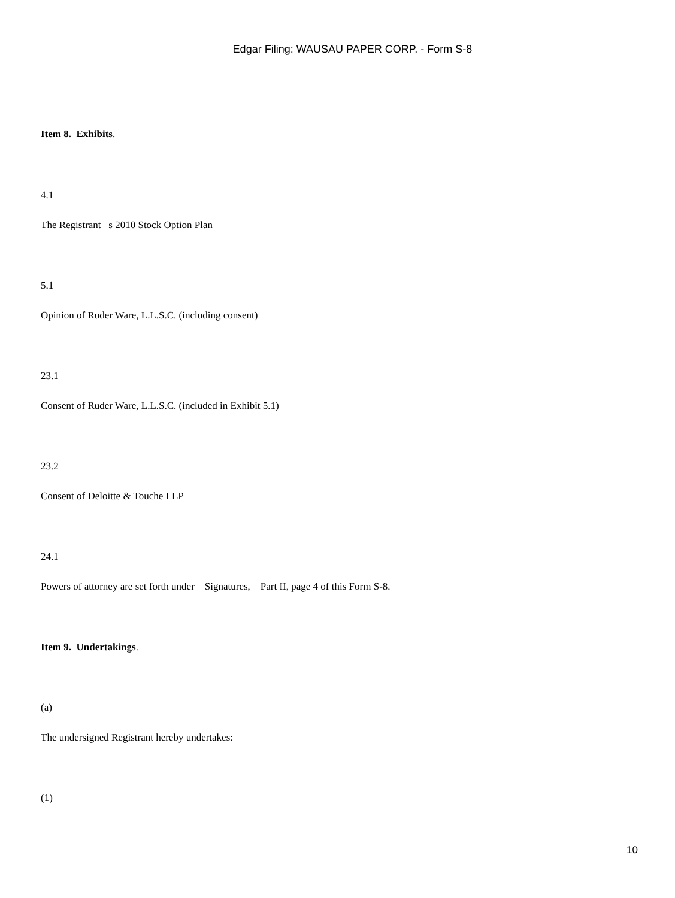Edgar Filing: WAUSAU PAPER CORP. - Form S-8
Item 8. Exhibits.
4.1
The Registrant s 2010 Stock Option Plan
5.1
Opinion of Ruder Ware, L.L.S.C. (including consent)
23.1
Consent of Ruder Ware, L.L.S.C. (included in Exhibit 5.1)
23.2
Consent of Deloitte & Touche LLP
24.1
Powers of attorney are set forth under Signatures, Part II, page 4 of this Form S-8.
Item 9. Undertakings.
(a)
The undersigned Registrant hereby undertakes:
(1)
10